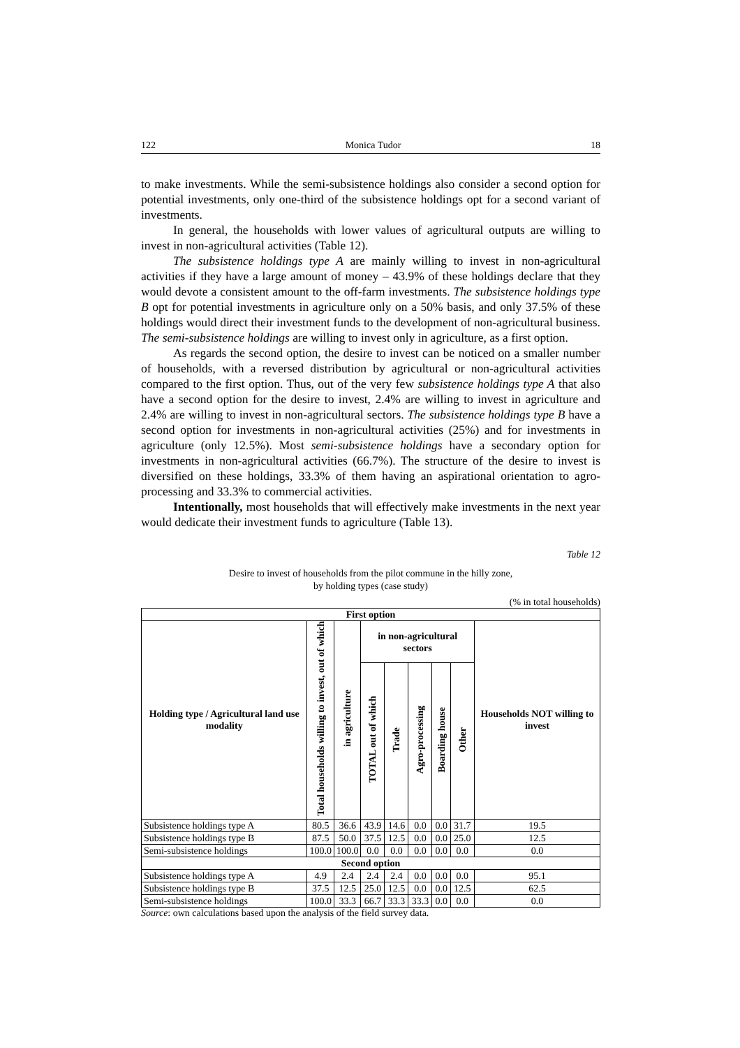122 Monica Tudor 18
to make investments. While the semi-subsistence holdings also consider a second option for potential investments, only one-third of the subsistence holdings opt for a second variant of investments.
In general, the households with lower values of agricultural outputs are willing to invest in non-agricultural activities (Table 12).
The subsistence holdings type A are mainly willing to invest in non-agricultural activities if they have a large amount of money – 43.9% of these holdings declare that they would devote a consistent amount to the off-farm investments. The subsistence holdings type B opt for potential investments in agriculture only on a 50% basis, and only 37.5% of these holdings would direct their investment funds to the development of non-agricultural business. The semi-subsistence holdings are willing to invest only in agriculture, as a first option.
As regards the second option, the desire to invest can be noticed on a smaller number of households, with a reversed distribution by agricultural or non-agricultural activities compared to the first option. Thus, out of the very few subsistence holdings type A that also have a second option for the desire to invest, 2.4% are willing to invest in agriculture and 2.4% are willing to invest in non-agricultural sectors. The subsistence holdings type B have a second option for investments in non-agricultural activities (25%) and for investments in agriculture (only 12.5%). Most semi-subsistence holdings have a secondary option for investments in non-agricultural activities (66.7%). The structure of the desire to invest is diversified on these holdings, 33.3% of them having an aspirational orientation to agro-processing and 33.3% to commercial activities.
Intentionally, most households that will effectively make investments in the next year would dedicate their investment funds to agriculture (Table 13).
Table 12
Desire to invest of households from the pilot commune in the hilly zone,
by holding types (case study)
(% in total households)
| First option | | | | | | | | |
| --- | --- | --- | --- | --- | --- | --- | --- | --- |
| Holding type / Agricultural land use modality | Total households willing to invest, out of which | in agriculture | in non-agricultural sectors | | | | | Households NOT willing to invest |
| | | | TOTAL out of which | Trade | Agro-processing | Boarding house | Other | |
| Subsistence holdings type A | 80.5 | 36.6 | 43.9 | 14.6 | 0.0 | 0.0 | 31.7 | 19.5 |
| Subsistence holdings type B | 87.5 | 50.0 | 37.5 | 12.5 | 0.0 | 0.0 | 25.0 | 12.5 |
| Semi-subsistence holdings | 100.0 | 100.0 | 0.0 | 0.0 | 0.0 | 0.0 | 0.0 | 0.0 |
| Second option | | | | | | | | |
| Subsistence holdings type A | 4.9 | 2.4 | 2.4 | 2.4 | 0.0 | 0.0 | 0.0 | 95.1 |
| Subsistence holdings type B | 37.5 | 12.5 | 25.0 | 12.5 | 0.0 | 0.0 | 12.5 | 62.5 |
| Semi-subsistence holdings | 100.0 | 33.3 | 66.7 | 33.3 | 33.3 | 0.0 | 0.0 | 0.0 |
Source: own calculations based upon the analysis of the field survey data.